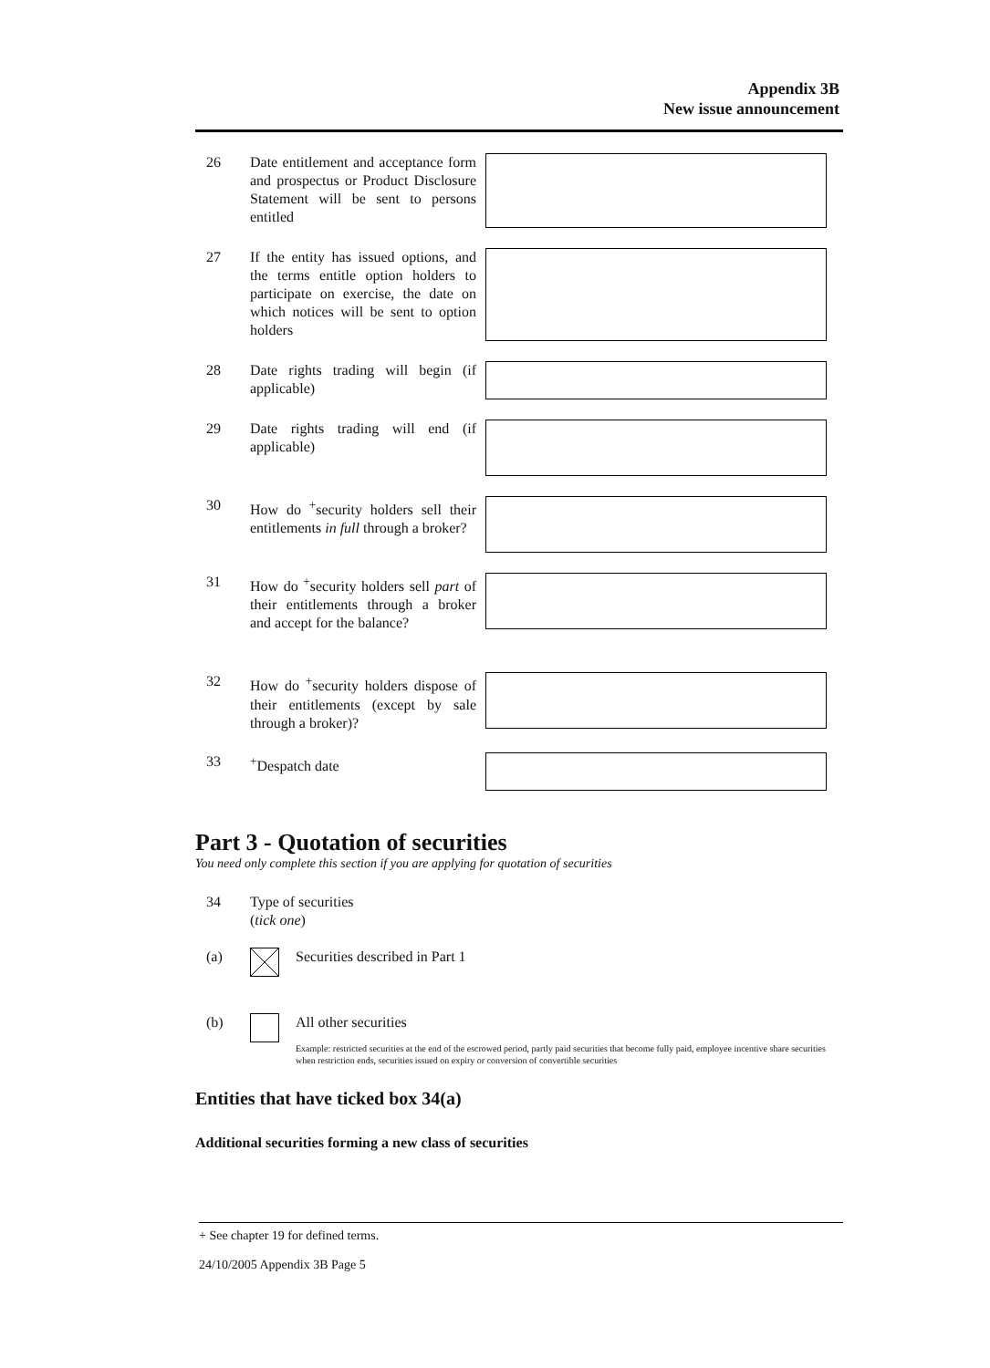Appendix 3B
New issue announcement
26 Date entitlement and acceptance form and prospectus or Product Disclosure Statement will be sent to persons entitled
27 If the entity has issued options, and the terms entitle option holders to participate on exercise, the date on which notices will be sent to option holders
28 Date rights trading will begin (if applicable)
29 Date rights trading will end (if applicable)
30 How do <sup>+</sup>security holders sell their entitlements in full through a broker?
31 How do <sup>+</sup>security holders sell part of their entitlements through a broker and accept for the balance?
32 How do <sup>+</sup>security holders dispose of their entitlements (except by sale through a broker)?
33 <sup>+</sup>Despatch date
Part 3 - Quotation of securities
You need only complete this section if you are applying for quotation of securities
34 Type of securities
(tick one)
(a)
Securities described in Part 1
(b)
All other securities
Example: restricted securities at the end of the escrowed period, partly paid securities that become fully paid, employee incentive share securities when restriction ends, securities issued on expiry or conversion of convertible securities
Entities that have ticked box 34(a)
Additional securities forming a new class of securities
+ See chapter 19 for defined terms.
24/10/2005 Appendix 3B Page 5